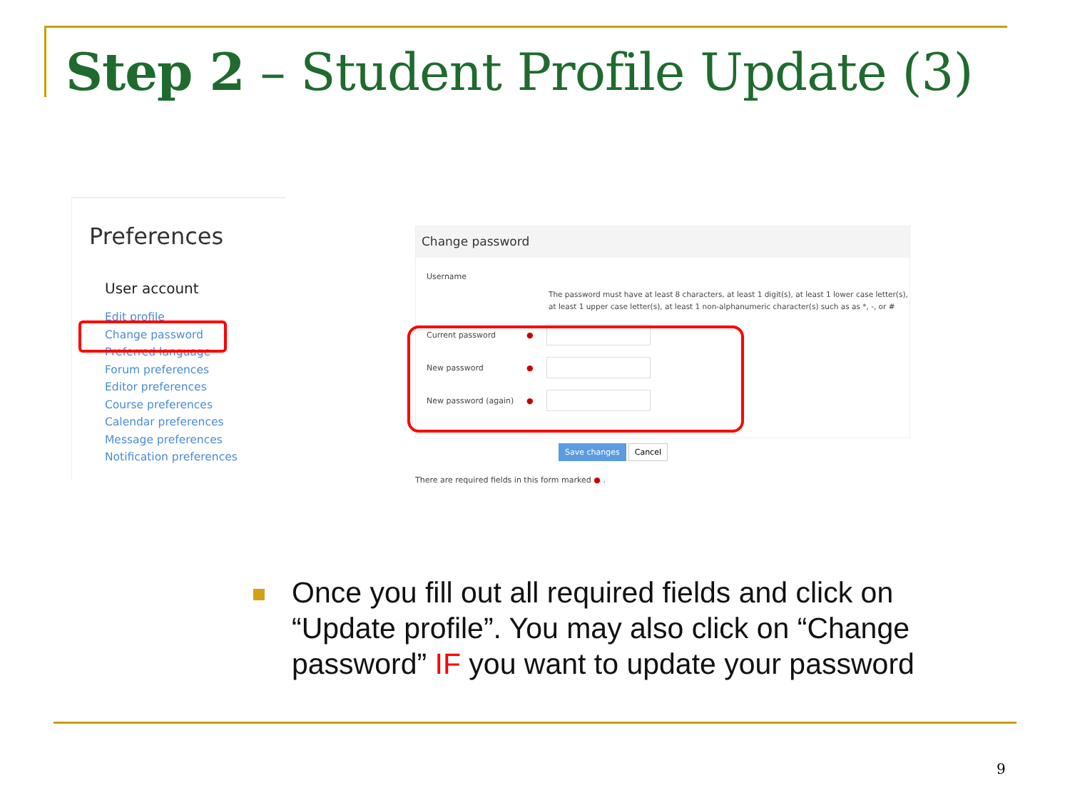Step 2 – Student Profile Update (3)
Preferences
User account
Edit profile
Change password
Preferred language
Forum preferences
Editor preferences
Course preferences
Calendar preferences
Message preferences
Notification preferences
Change password
Username
The password must have at least 8 characters, at least 1 digit(s), at least 1 lower case letter(s),
at least 1 upper case letter(s), at least 1 non-alphanumeric character(s) such as as *, -, or #
Current password ●
New password ●
New password (again) ●
Save changes Cancel
There are required fields in this form marked ● .
Once you fill out all required fields and click on “Update profile”. You may also click on “Change password” IF you want to update your password
9